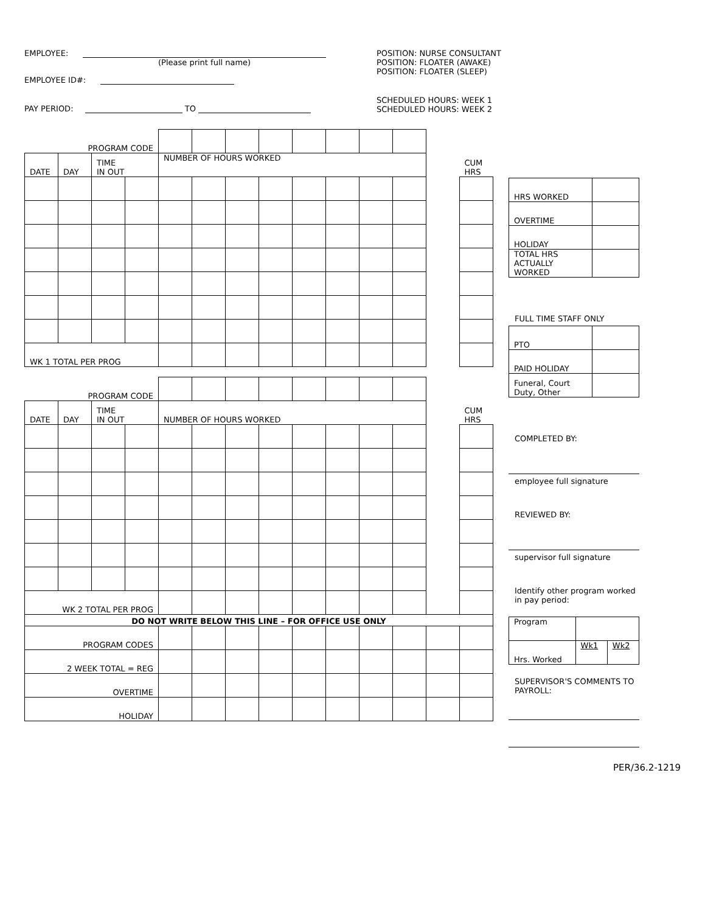EMPLOYEE:
(Please print full name)
EMPLOYEE ID#:
PAY PERIOD: TO
POSITION: NURSE CONSULTANT
POSITION: FLOATER (AWAKE)
POSITION: FLOATER (SLEEP)
SCHEDULED HOURS: WEEK 1
SCHEDULED HOURS: WEEK 2
| PROGRAM CODE | | | | | | | | | | | | | |
| DATE | DAY | TIME IN OUT | | NUMBER OF HOURS WORKED | | | | | | | | | CUM HRS |
| WK 1 TOTAL PER PROG | | | | | | | | | | | | | |
| PROGRAM CODE | | | | | | | | | | | | | |
| DATE | DAY | TIME IN OUT | | NUMBER OF HOURS WORKED | | | | | | | | | CUM HRS |
| WK 2 TOTAL PER PROG | | | | | | | | | | | | | |
| DO NOT WRITE BELOW THIS LINE – FOR OFFICE USE ONLY | | | | | | | | | | | | | |
| PROGRAM CODES | | | | | | | | | | | | | |
| 2 WEEK TOTAL = REG | | | | | | | | | | | | | |
| OVERTIME | | | | | | | | | | | | | |
| HOLIDAY | | | | | | | | | | | | | |
| HRS WORKED | |
| OVERTIME | |
| HOLIDAY | |
| TOTAL HRS ACTUALLY WORKED | |
FULL TIME STAFF ONLY
| PTO | |
| PAID HOLIDAY | |
| Funeral, Court Duty, Other | |
COMPLETED BY:
employee full signature
REVIEWED BY:
supervisor full signature
Identify other program worked in pay period:
| Program | | |
| Hrs. Worked | Wk1 | Wk2 |
SUPERVISOR'S COMMENTS TO PAYROLL:
PER/36.2-1219